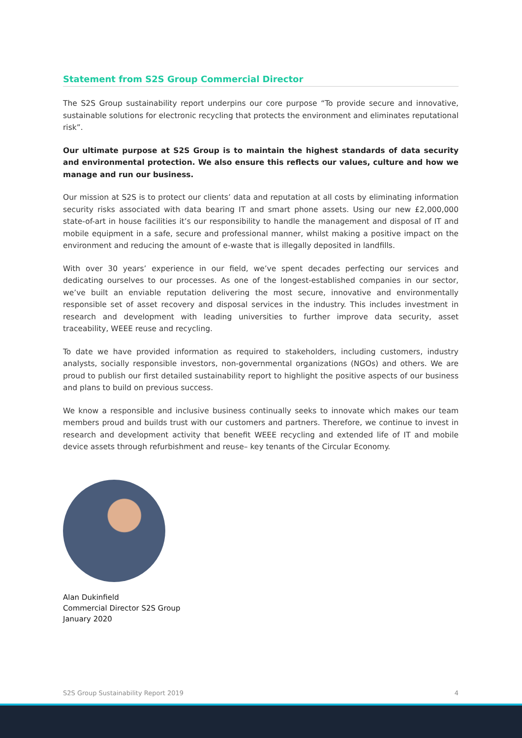Statement from S2S Group Commercial Director
The S2S Group sustainability report underpins our core purpose “To provide secure and innovative, sustainable solutions for electronic recycling that protects the environment and eliminates reputational risk”.
Our ultimate purpose at S2S Group is to maintain the highest standards of data security and environmental protection. We also ensure this reflects our values, culture and how we manage and run our business.
Our mission at S2S is to protect our clients’ data and reputation at all costs by eliminating information security risks associated with data bearing IT and smart phone assets. Using our new £2,000,000 state-of-art in house facilities it’s our responsibility to handle the management and disposal of IT and mobile equipment in a safe, secure and professional manner, whilst making a positive impact on the environment and reducing the amount of e-waste that is illegally deposited in landfills.
With over 30 years’ experience in our field, we’ve spent decades perfecting our services and dedicating ourselves to our processes. As one of the longest-established companies in our sector, we’ve built an enviable reputation delivering the most secure, innovative and environmentally responsible set of asset recovery and disposal services in the industry. This includes investment in research and development with leading universities to further improve data security, asset traceability, WEEE reuse and recycling.
To date we have provided information as required to stakeholders, including customers, industry analysts, socially responsible investors, non-governmental organizations (NGOs) and others. We are proud to publish our first detailed sustainability report to highlight the positive aspects of our business and plans to build on previous success.
We know a responsible and inclusive business continually seeks to innovate which makes our team members proud and builds trust with our customers and partners. Therefore, we continue to invest in research and development activity that benefit WEEE recycling and extended life of IT and mobile device assets through refurbishment and reuse– key tenants of the Circular Economy.
Alan Dukinfield
Commercial Director S2S Group
January 2020
S2S Group Sustainability Report 2019 4